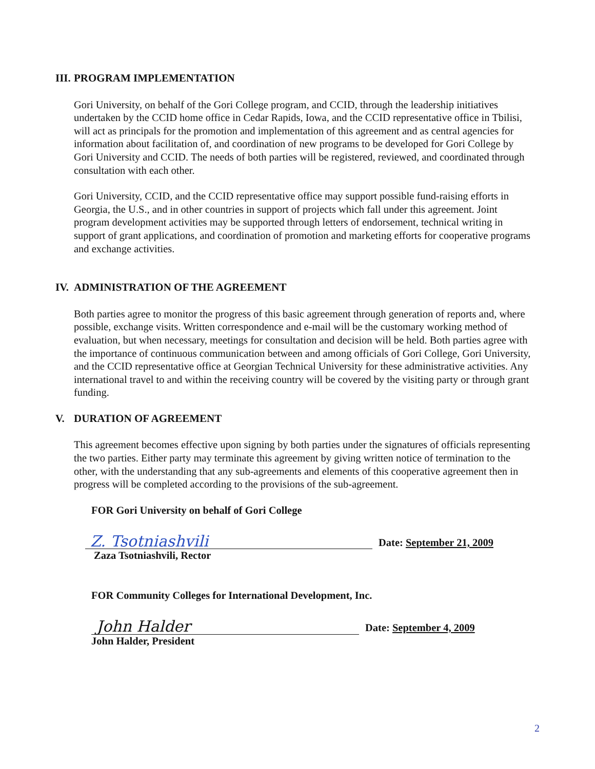III. PROGRAM IMPLEMENTATION
Gori University, on behalf of the Gori College program, and CCID, through the leadership initiatives undertaken by the CCID home office in Cedar Rapids, Iowa, and the CCID representative office in Tbilisi, will act as principals for the promotion and implementation of this agreement and as central agencies for information about facilitation of, and coordination of new programs to be developed for Gori College by Gori University and CCID. The needs of both parties will be registered, reviewed, and coordinated through consultation with each other.
Gori University, CCID, and the CCID representative office may support possible fund-raising efforts in Georgia, the U.S., and in other countries in support of projects which fall under this agreement. Joint program development activities may be supported through letters of endorsement, technical writing in support of grant applications, and coordination of promotion and marketing efforts for cooperative programs and exchange activities.
IV. ADMINISTRATION OF THE AGREEMENT
Both parties agree to monitor the progress of this basic agreement through generation of reports and, where possible, exchange visits. Written correspondence and e-mail will be the customary working method of evaluation, but when necessary, meetings for consultation and decision will be held. Both parties agree with the importance of continuous communication between and among officials of Gori College, Gori University, and the CCID representative office at Georgian Technical University for these administrative activities. Any international travel to and within the receiving country will be covered by the visiting party or through grant funding.
V. DURATION OF AGREEMENT
This agreement becomes effective upon signing by both parties under the signatures of officials representing the two parties. Either party may terminate this agreement by giving written notice of termination to the other, with the understanding that any sub-agreements and elements of this cooperative agreement then in progress will be completed according to the provisions of the sub-agreement.
FOR Gori University on behalf of Gori College
Z. Tsotniashvili
Date: September 21, 2009
Zaza Tsotniashvili, Rector
FOR Community Colleges for International Development, Inc.
John Halder
Date: September 4, 2009
John Halder, President
2